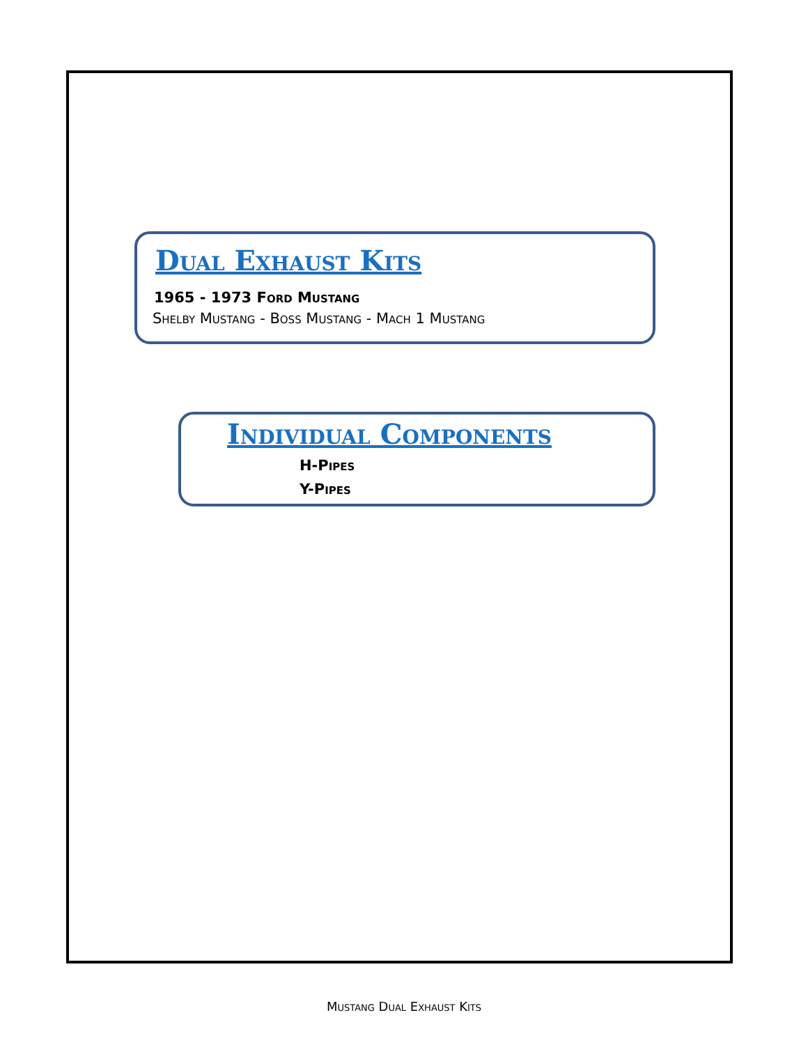Dual Exhaust Kits
1965 - 1973 Ford Mustang
Shelby Mustang - Boss Mustang - Mach 1 Mustang
Individual Components
H-Pipes
Y-Pipes
Mustang Dual Exhaust Kits